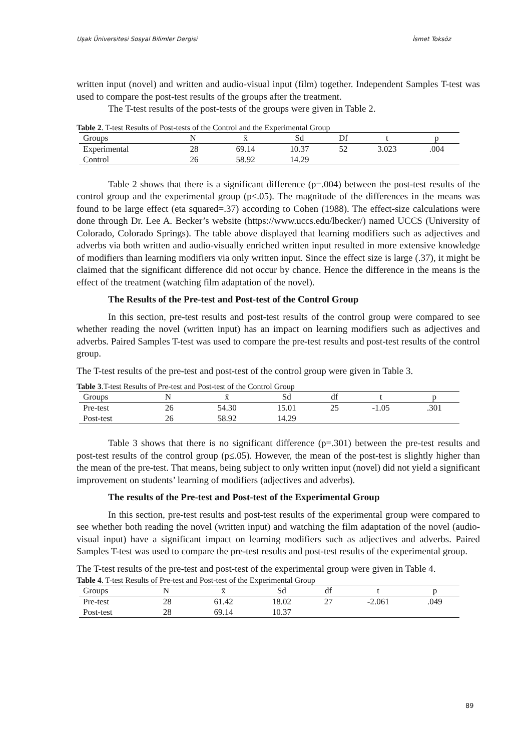Uşak Üniversitesi Sosyal Bilimler Dergisi İsmet Toksöz
written input (novel) and written and audio-visual input (film) together. Independent Samples T-test was used to compare the post-test results of the groups after the treatment.
The T-test results of the post-tests of the groups were given in Table 2.
Table 2. T-test Results of Post-tests of the Control and the Experimental Group
| Groups | N | x̄ | Sd | Df | t | p |
| --- | --- | --- | --- | --- | --- | --- |
| Experimental | 28 | 69.14 | 10.37 | 52 | 3.023 | .004 |
| Control | 26 | 58.92 | 14.29 | | | |
Table 2 shows that there is a significant difference (p=.004) between the post-test results of the control group and the experimental group (p≤.05). The magnitude of the differences in the means was found to be large effect (eta squared=.37) according to Cohen (1988). The effect-size calculations were done through Dr. Lee A. Becker’s website (https://www.uccs.edu/lbecker/) named UCCS (University of Colorado, Colorado Springs). The table above displayed that learning modifiers such as adjectives and adverbs via both written and audio-visually enriched written input resulted in more extensive knowledge of modifiers than learning modifiers via only written input. Since the effect size is large (.37), it might be claimed that the significant difference did not occur by chance. Hence the difference in the means is the effect of the treatment (watching film adaptation of the novel).
The Results of the Pre-test and Post-test of the Control Group
In this section, pre-test results and post-test results of the control group were compared to see whether reading the novel (written input) has an impact on learning modifiers such as adjectives and adverbs. Paired Samples T-test was used to compare the pre-test results and post-test results of the control group.
The T-test results of the pre-test and post-test of the control group were given in Table 3.
Table 3.T-test Results of Pre-test and Post-test of the Control Group
| Groups | N | x̄ | Sd | df | t | p |
| --- | --- | --- | --- | --- | --- | --- |
| Pre-test | 26 | 54.30 | 15.01 | 25 | -1.05 | .301 |
| Post-test | 26 | 58.92 | 14.29 | | | |
Table 3 shows that there is no significant difference (p=.301) between the pre-test results and post-test results of the control group (p≤.05). However, the mean of the post-test is slightly higher than the mean of the pre-test. That means, being subject to only written input (novel) did not yield a significant improvement on students’ learning of modifiers (adjectives and adverbs).
The results of the Pre-test and Post-test of the Experimental Group
In this section, pre-test results and post-test results of the experimental group were compared to see whether both reading the novel (written input) and watching the film adaptation of the novel (audio-visual input) have a significant impact on learning modifiers such as adjectives and adverbs. Paired Samples T-test was used to compare the pre-test results and post-test results of the experimental group.
The T-test results of the pre-test and post-test of the experimental group were given in Table 4.
Table 4. T-test Results of Pre-test and Post-test of the Experimental Group
| Groups | N | x̄ | Sd | df | t | p |
| --- | --- | --- | --- | --- | --- | --- |
| Pre-test | 28 | 61.42 | 18.02 | 27 | -2.061 | .049 |
| Post-test | 28 | 69.14 | 10.37 | | | |
89